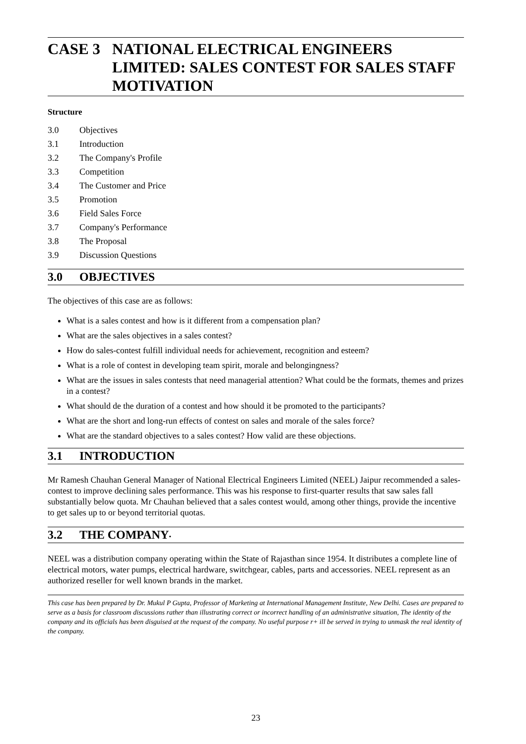CASE 3 NATIONAL ELECTRICAL ENGINEERS LIMITED: SALES CONTEST FOR SALES STAFF MOTIVATION
Structure
3.0 Objectives
3.1 Introduction
3.2 The Company's Profile
3.3 Competition
3.4 The Customer and Price
3.5 Promotion
3.6 Field Sales Force
3.7 Company's Performance
3.8 The Proposal
3.9 Discussion Questions
3.0 OBJECTIVES
The objectives of this case are as follows:
What is a sales contest and how is it different from a compensation plan?
What are the sales objectives in a sales contest?
How do sales-contest fulfill individual needs for achievement, recognition and esteem?
What is a role of contest in developing team spirit, morale and belongingness?
What are the issues in sales contests that need managerial attention? What could be the formats, themes and prizes in a contest?
What should de the duration of a contest and how should it be promoted to the participants?
What are the short and long-run effects of contest on sales and morale of the sales force?
What are the standard objectives to a sales contest? How valid are these objections.
3.1 INTRODUCTION
Mr Ramesh Chauhan General Manager of National Electrical Engineers Limited (NEEL) Jaipur recommended a sales-contest to improve declining sales performance. This was his response to first-quarter results that saw sales fall substantially below quota. Mr Chauhan believed that a sales contest would, among other things, provide the incentive to get sales up to or beyond territorial quotas.
3.2 THE COMPANY<sup>.</sup>
NEEL was a distribution company operating within the State of Rajasthan since 1954. It distributes a complete line of electrical motors, water pumps, electrical hardware, switchgear, cables, parts and accessories. NEEL represent as an authorized reseller for well known brands in the market.
This case has been prepared by Dr. Mukul P Gupta, Professor of Marketing at International Management Institute, New Delhi. Cases are prepared to serve as a basis for classroom discussions rather than illustrating correct or incorrect handling of an administrative situation, The identity of the company and its officials has been disguised at the request of the company. No useful purpose r+ ill be served in trying to unmask the real identity of the company.
23